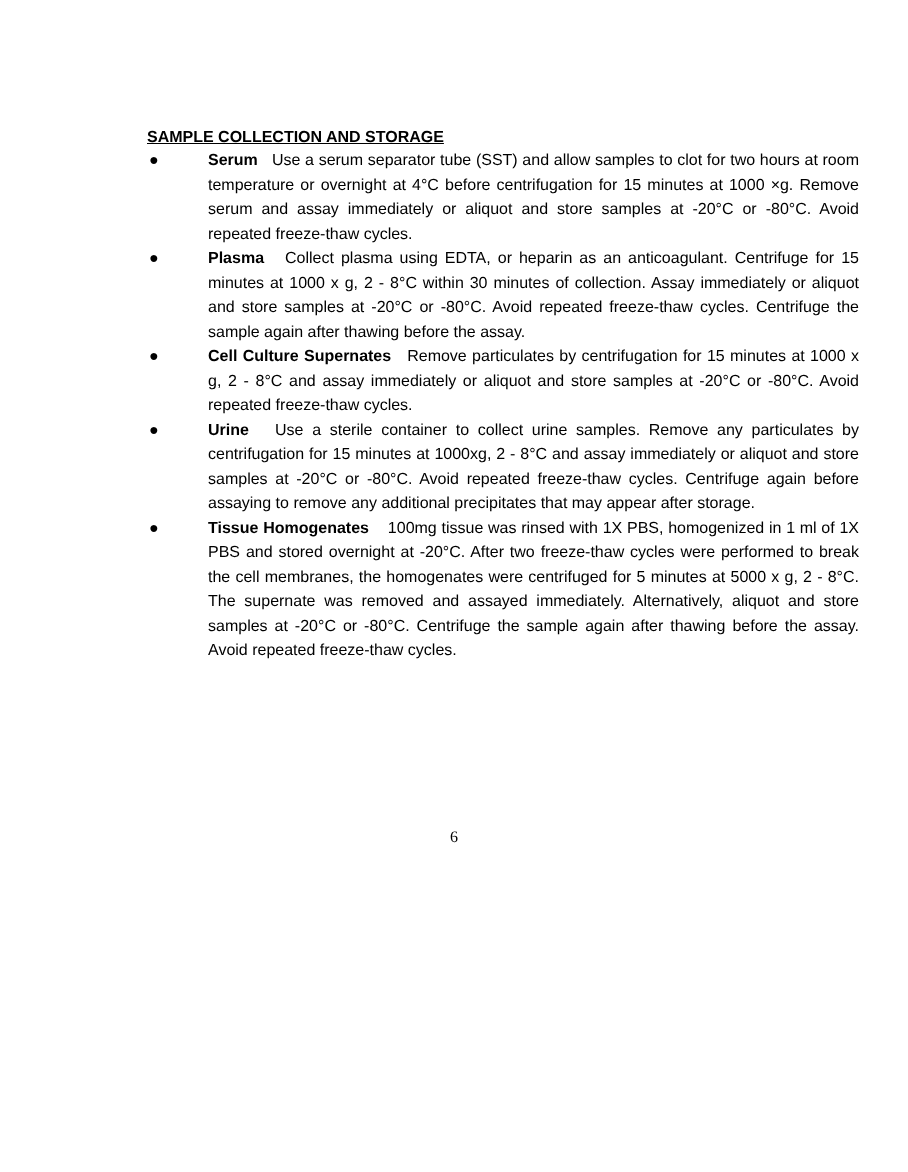SAMPLE COLLECTION AND STORAGE
● Serum Use a serum separator tube (SST) and allow samples to clot for two hours at room temperature or overnight at 4°C before centrifugation for 15 minutes at 1000 ×g. Remove serum and assay immediately or aliquot and store samples at -20°C or -80°C. Avoid repeated freeze-thaw cycles.
● Plasma Collect plasma using EDTA, or heparin as an anticoagulant. Centrifuge for 15 minutes at 1000 x g, 2 - 8°C within 30 minutes of collection. Assay immediately or aliquot and store samples at -20°C or -80°C. Avoid repeated freeze-thaw cycles. Centrifuge the sample again after thawing before the assay.
● Cell Culture Supernates Remove particulates by centrifugation for 15 minutes at 1000 x g, 2 - 8°C and assay immediately or aliquot and store samples at -20°C or -80°C. Avoid repeated freeze-thaw cycles.
● Urine Use a sterile container to collect urine samples. Remove any particulates by centrifugation for 15 minutes at 1000xg, 2 - 8°C and assay immediately or aliquot and store samples at -20°C or -80°C. Avoid repeated freeze-thaw cycles. Centrifuge again before assaying to remove any additional precipitates that may appear after storage.
● Tissue Homogenates 100mg tissue was rinsed with 1X PBS, homogenized in 1 ml of 1X PBS and stored overnight at -20°C. After two freeze-thaw cycles were performed to break the cell membranes, the homogenates were centrifuged for 5 minutes at 5000 x g, 2 - 8°C. The supernate was removed and assayed immediately. Alternatively, aliquot and store samples at -20°C or -80°C. Centrifuge the sample again after thawing before the assay. Avoid repeated freeze-thaw cycles.
6